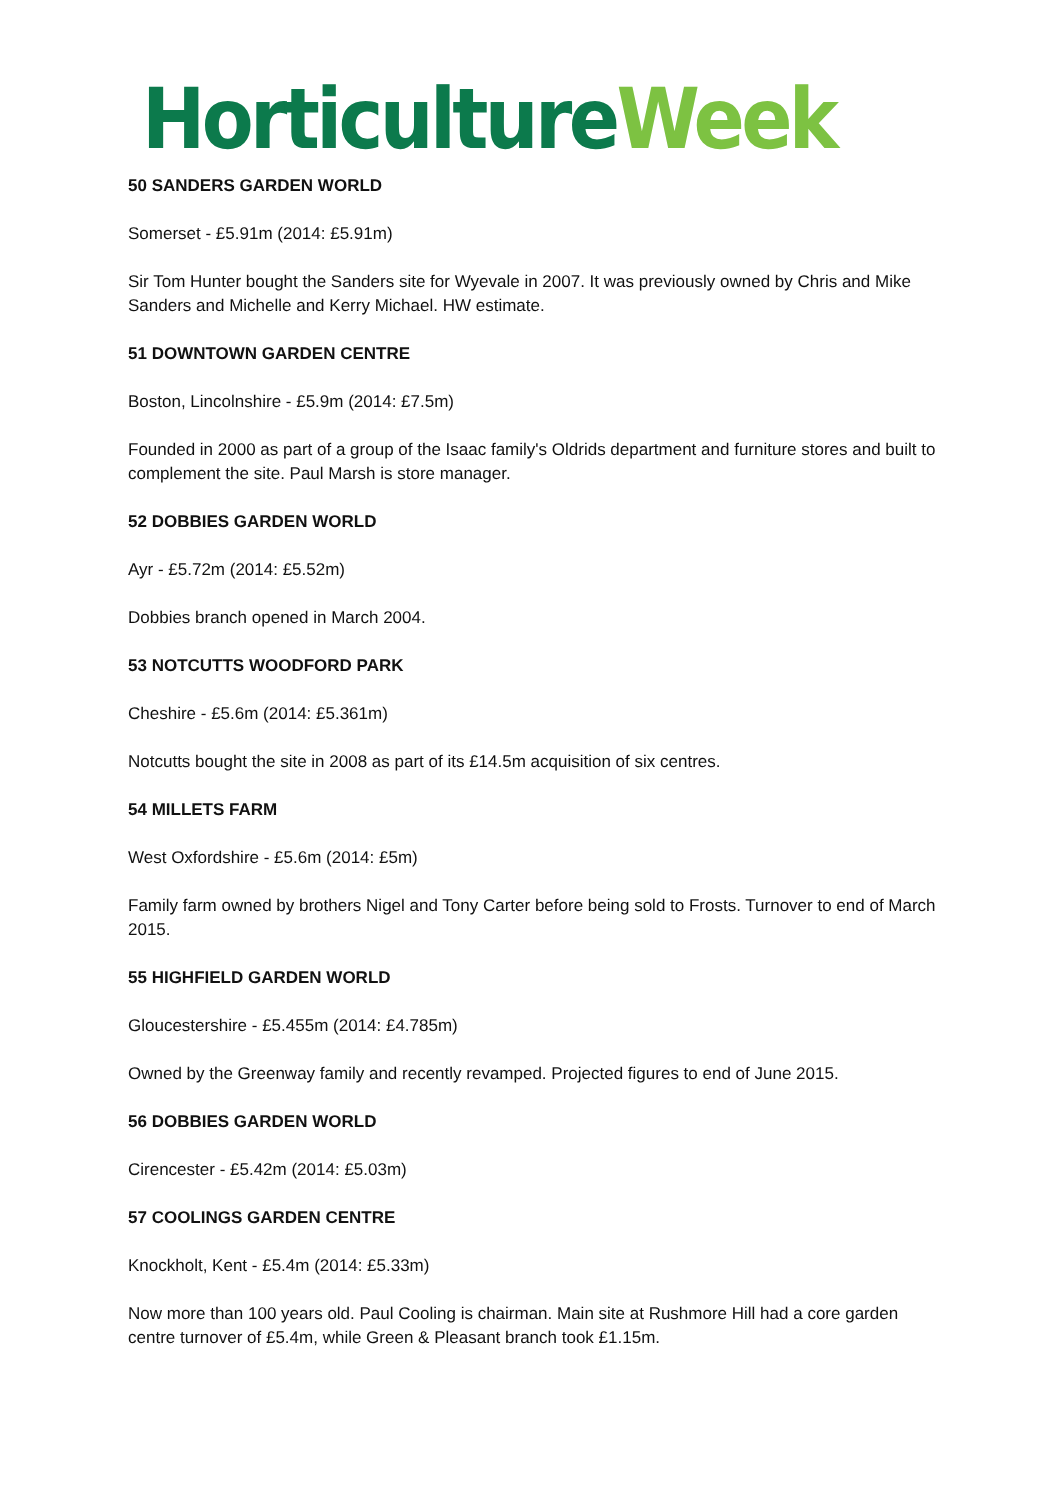Horticulture Week
50 SANDERS GARDEN WORLD
Somerset - £5.91m (2014: £5.91m)
Sir Tom Hunter bought the Sanders site for Wyevale in 2007. It was previously owned by Chris and Mike Sanders and Michelle and Kerry Michael. HW estimate.
51 DOWNTOWN GARDEN CENTRE
Boston, Lincolnshire - £5.9m (2014: £7.5m)
Founded in 2000 as part of a group of the Isaac family's Oldrids department and furniture stores and built to complement the site. Paul Marsh is store manager.
52 DOBBIES GARDEN WORLD
Ayr - £5.72m (2014: £5.52m)
Dobbies branch opened in March 2004.
53 NOTCUTTS WOODFORD PARK
Cheshire - £5.6m (2014: £5.361m)
Notcutts bought the site in 2008 as part of its £14.5m acquisition of six centres.
54 MILLETS FARM
West Oxfordshire - £5.6m (2014: £5m)
Family farm owned by brothers Nigel and Tony Carter before being sold to Frosts. Turnover to end of March 2015.
55 HIGHFIELD GARDEN WORLD
Gloucestershire - £5.455m (2014: £4.785m)
Owned by the Greenway family and recently revamped. Projected figures to end of June 2015.
56 DOBBIES GARDEN WORLD
Cirencester - £5.42m (2014: £5.03m)
57 COOLINGS GARDEN CENTRE
Knockholt, Kent - £5.4m (2014: £5.33m)
Now more than 100 years old. Paul Cooling is chairman. Main site at Rushmore Hill had a core garden centre turnover of £5.4m, while Green & Pleasant branch took £1.15m.